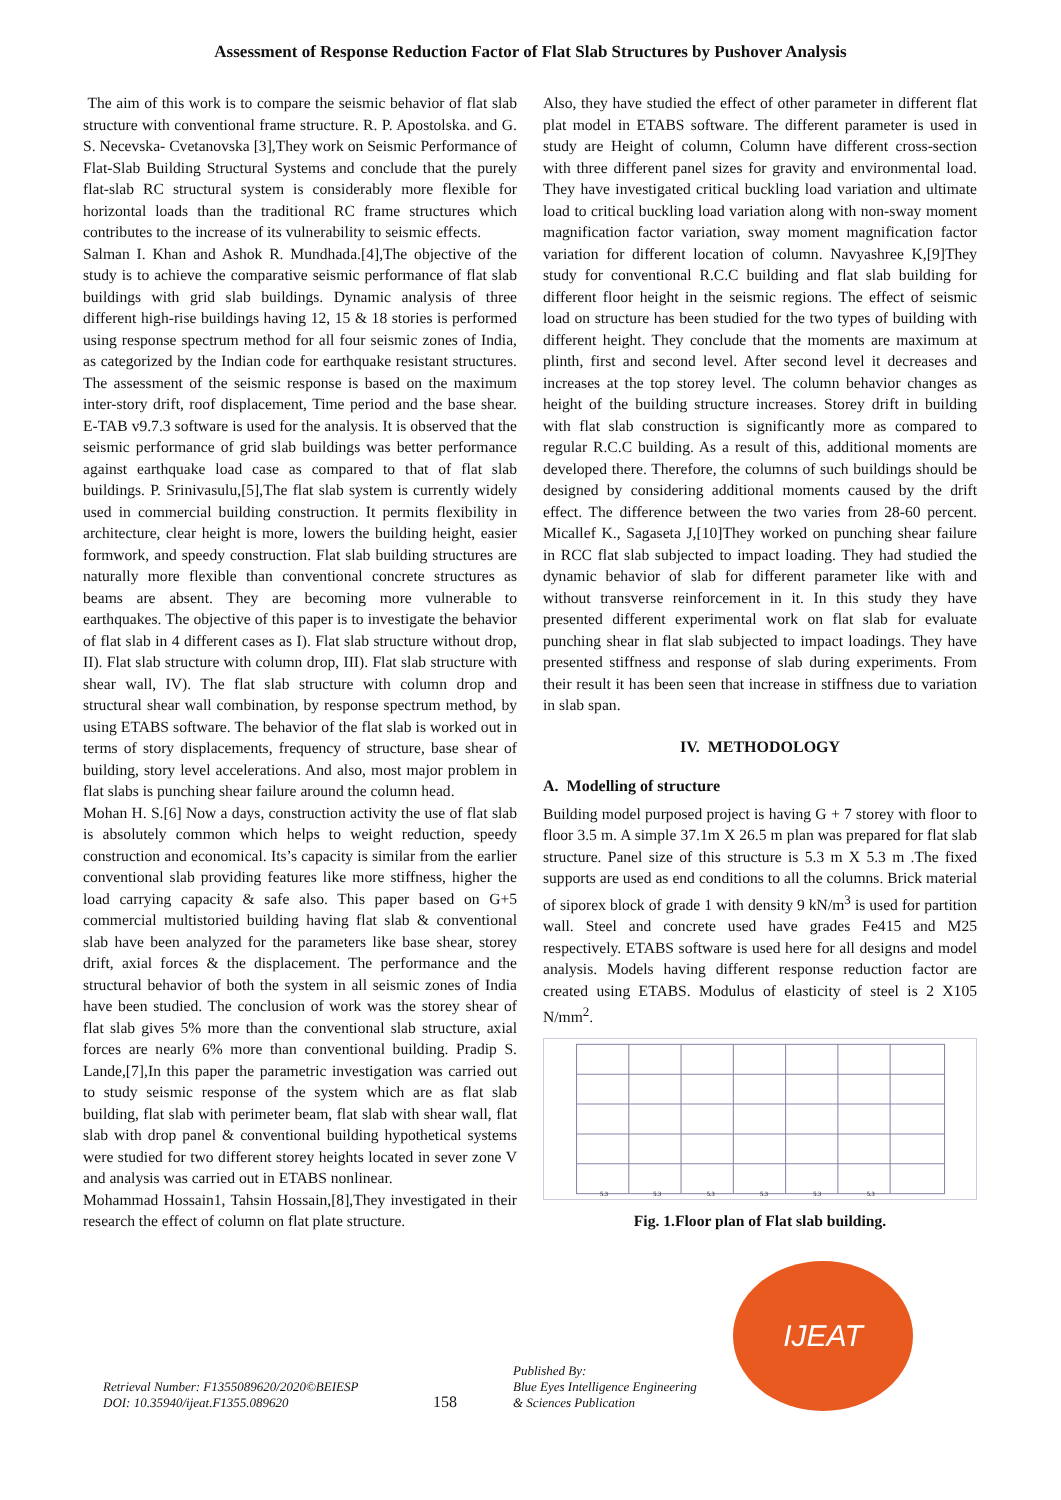Assessment of Response Reduction Factor of Flat Slab Structures by Pushover Analysis
The aim of this work is to compare the seismic behavior of flat slab structure with conventional frame structure. R. P. Apostolska. and G. S. Necevska- Cvetanovska [3],They work on Seismic Performance of Flat-Slab Building Structural Systems and conclude that the purely flat-slab RC structural system is considerably more flexible for horizontal loads than the traditional RC frame structures which contributes to the increase of its vulnerability to seismic effects.
Salman I. Khan and Ashok R. Mundhada.[4],The objective of the study is to achieve the comparative seismic performance of flat slab buildings with grid slab buildings. Dynamic analysis of three different high-rise buildings having 12, 15 & 18 stories is performed using response spectrum method for all four seismic zones of India, as categorized by the Indian code for earthquake resistant structures. The assessment of the seismic response is based on the maximum inter-story drift, roof displacement, Time period and the base shear. E-TAB v9.7.3 software is used for the analysis. It is observed that the seismic performance of grid slab buildings was better performance against earthquake load case as compared to that of flat slab buildings. P. Srinivasulu,[5],The flat slab system is currently widely used in commercial building construction. It permits flexibility in architecture, clear height is more, lowers the building height, easier formwork, and speedy construction. Flat slab building structures are naturally more flexible than conventional concrete structures as beams are absent. They are becoming more vulnerable to earthquakes. The objective of this paper is to investigate the behavior of flat slab in 4 different cases as I). Flat slab structure without drop, II). Flat slab structure with column drop, III). Flat slab structure with shear wall, IV). The flat slab structure with column drop and structural shear wall combination, by response spectrum method, by using ETABS software. The behavior of the flat slab is worked out in terms of story displacements, frequency of structure, base shear of building, story level accelerations. And also, most major problem in flat slabs is punching shear failure around the column head.
Mohan H. S.[6] Now a days, construction activity the use of flat slab is absolutely common which helps to weight reduction, speedy construction and economical. Its’s capacity is similar from the earlier conventional slab providing features like more stiffness, higher the load carrying capacity & safe also. This paper based on G+5 commercial multistoried building having flat slab & conventional slab have been analyzed for the parameters like base shear, storey drift, axial forces & the displacement. The performance and the structural behavior of both the system in all seismic zones of India have been studied. The conclusion of work was the storey shear of flat slab gives 5% more than the conventional slab structure, axial forces are nearly 6% more than conventional building. Pradip S. Lande,[7],In this paper the parametric investigation was carried out to study seismic response of the system which are as flat slab building, flat slab with perimeter beam, flat slab with shear wall, flat slab with drop panel & conventional building hypothetical systems were studied for two different storey heights located in sever zone V and analysis was carried out in ETABS nonlinear.
Mohammad Hossain1, Tahsin Hossain,[8],They investigated in their research the effect of column on flat plate structure.
Also, they have studied the effect of other parameter in different flat plat model in ETABS software. The different parameter is used in study are Height of column, Column have different cross-section with three different panel sizes for gravity and environmental load. They have investigated critical buckling load variation and ultimate load to critical buckling load variation along with non-sway moment magnification factor variation, sway moment magnification factor variation for different location of column. Navyashree K,[9]They study for conventional R.C.C building and flat slab building for different floor height in the seismic regions. The effect of seismic load on structure has been studied for the two types of building with different height. They conclude that the moments are maximum at plinth, first and second level. After second level it decreases and increases at the top storey level. The column behavior changes as height of the building structure increases. Storey drift in building with flat slab construction is significantly more as compared to regular R.C.C building. As a result of this, additional moments are developed there. Therefore, the columns of such buildings should be designed by considering additional moments caused by the drift effect. The difference between the two varies from 28-60 percent. Micallef K., Sagaseta J,[10]They worked on punching shear failure in RCC flat slab subjected to impact loading. They had studied the dynamic behavior of slab for different parameter like with and without transverse reinforcement in it. In this study they have presented different experimental work on flat slab for evaluate punching shear in flat slab subjected to impact loadings. They have presented stiffness and response of slab during experiments. From their result it has been seen that increase in stiffness due to variation in slab span.
IV. METHODOLOGY
A. Modelling of structure
Building model purposed project is having G + 7 storey with floor to floor 3.5 m. A simple 37.1m X 26.5 m plan was prepared for flat slab structure. Panel size of this structure is 5.3 m X 5.3 m .The fixed supports are used as end conditions to all the columns. Brick material of siporex block of grade 1 with density 9 kN/m<sup>3</sup> is used for partition wall. Steel and concrete used have grades Fe415 and M25 respectively. ETABS software is used here for all designs and model analysis. Models having different response reduction factor are created using ETABS. Modulus of elasticity of steel is 2 X105 N/mm<sup>2</sup>.
5.3
5.3
5.3
5.3
5.3
5.3
Fig. 1.Floor plan of Flat slab building.
Retrieval Number: F1355089620/2020©BEIESP
DOI: 10.35940/ijeat.F1355.089620
158
Published By:
Blue Eyes Intelligence Engineering
& Sciences Publication
IJEAT